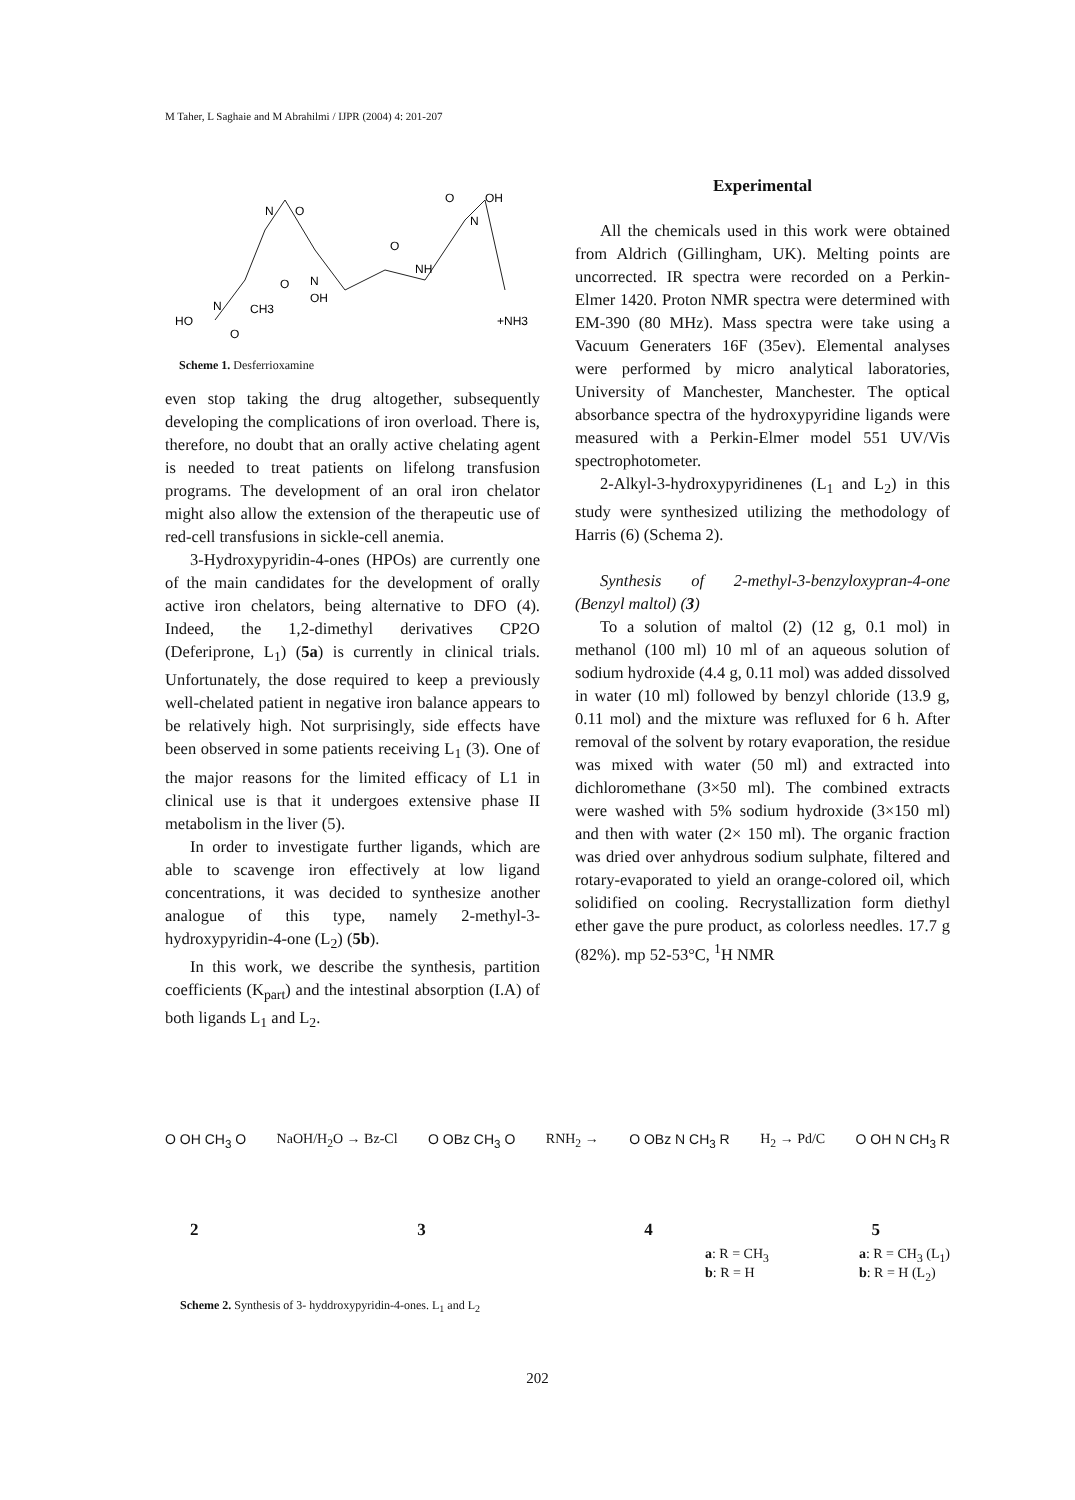M Taher, L Saghaie and M Abrahilmi / IJPR (2004) 4: 201-207
N
O
HO
N
CH3
O
N
OH
O
O
NH
O
OH
N
+NH3
Scheme 1. Desferrioxamine
even stop taking the drug altogether, subsequently developing the complications of iron overload. There is, therefore, no doubt that an orally active chelating agent is needed to treat patients on lifelong transfusion programs. The development of an oral iron chelator might also allow the extension of the therapeutic use of red-cell transfusions in sickle-cell anemia.
3-Hydroxypyridin-4-ones (HPOs) are currently one of the main candidates for the development of orally active iron chelators, being alternative to DFO (4). Indeed, the 1,2-dimethyl derivatives CP2O (Deferiprone, L<sub>1</sub>) (5a) is currently in clinical trials. Unfortunately, the dose required to keep a previously well-chelated patient in negative iron balance appears to be relatively high. Not surprisingly, side effects have been observed in some patients receiving L<sub>1</sub> (3). One of the major reasons for the limited efficacy of L1 in clinical use is that it undergoes extensive phase II metabolism in the liver (5).
In order to investigate further ligands, which are able to scavenge iron effectively at low ligand concentrations, it was decided to synthesize another analogue of this type, namely 2-methyl-3-hydroxypyridin-4-one (L<sub>2</sub>) (5b).
In this work, we describe the synthesis, partition coefficients (K<sub>part</sub>) and the intestinal absorption (I.A) of both ligands L<sub>1</sub> and L<sub>2</sub>.
Experimental
All the chemicals used in this work were obtained from Aldrich (Gillingham, UK). Melting points are uncorrected. IR spectra were recorded on a Perkin-Elmer 1420. Proton NMR spectra were determined with EM-390 (80 MHz). Mass spectra were take using a Vacuum Generaters 16F (35ev). Elemental analyses were performed by micro analytical laboratories, University of Manchester, Manchester. The optical absorbance spectra of the hydroxypyridine ligands were measured with a Perkin-Elmer model 551 UV/Vis spectrophotometer.
2-Alkyl-3-hydroxypyridinenes (L<sub>1</sub> and L<sub>2</sub>) in this study were synthesized utilizing the methodology of Harris (6) (Schema 2).
Synthesis of 2-methyl-3-benzyloxypran-4-one (Benzyl maltol) (3)
To a solution of maltol (2) (12 g, 0.1 mol) in methanol (100 ml) 10 ml of an aqueous solution of sodium hydroxide (4.4 g, 0.11 mol) was added dissolved in water (10 ml) followed by benzyl chloride (13.9 g, 0.11 mol) and the mixture was refluxed for 6 h. After removal of the solvent by rotary evaporation, the residue was mixed with water (50 ml) and extracted into dichloromethane (3×50 ml). The combined extracts were washed with 5% sodium hydroxide (3×150 ml) and then with water (2× 150 ml). The organic fraction was dried over anhydrous sodium sulphate, filtered and rotary-evaporated to yield an orange-colored oil, which solidified on cooling. Recrystallization form diethyl ether gave the pure product, as colorless needles. 17.7 g (82%). mp 52-53°C, <sup>1</sup>H NMR
O OH CH<sub>3</sub> O NaOH/H<sub>2</sub>O → Bz-Cl O OBz CH<sub>3</sub> O RNH<sub>2</sub> → O OBz N CH<sub>3</sub> R H<sub>2</sub> → Pd/C O OH N CH<sub>3</sub> R
2345
a: R = CH<sub>3</sub>
b: R = H a: R = CH<sub>3</sub> (L<sub>1</sub>)
b: R = H (L<sub>2</sub>)
Scheme 2. Synthesis of 3- hyddroxypyridin-4-ones. L<sub>1</sub> and L<sub>2</sub>
202